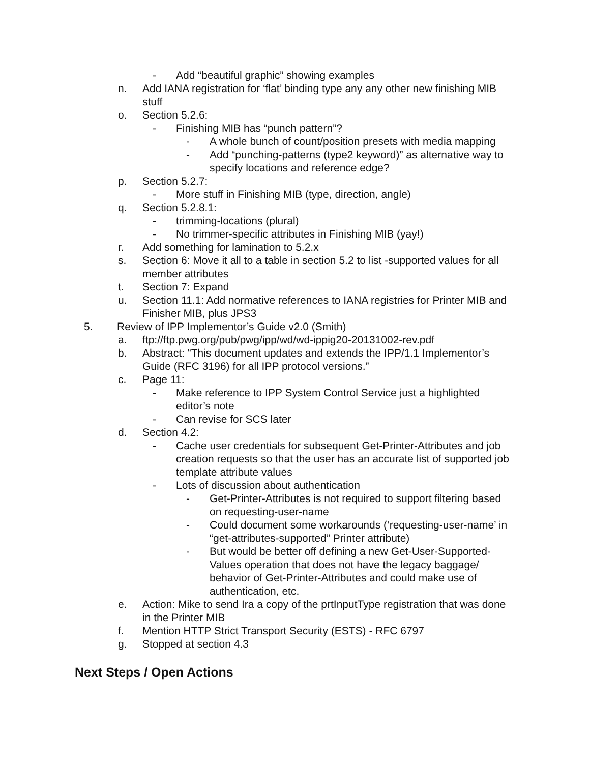- Add “beautiful graphic” showing examples
n. Add IANA registration for ‘flat’ binding type any any other new finishing MIB stuff
o. Section 5.2.6:
- Finishing MIB has “punch pattern”?
- A whole bunch of count/position presets with media mapping
- Add “punching-patterns (type2 keyword)” as alternative way to specify locations and reference edge?
p. Section 5.2.7:
- More stuff in Finishing MIB (type, direction, angle)
q. Section 5.2.8.1:
- trimming-locations (plural)
- No trimmer-specific attributes in Finishing MIB (yay!)
r. Add something for lamination to 5.2.x
s. Section 6: Move it all to a table in section 5.2 to list -supported values for all member attributes
t. Section 7: Expand
u. Section 11.1: Add normative references to IANA registries for Printer MIB and Finisher MIB, plus JPS3
5. Review of IPP Implementor’s Guide v2.0 (Smith)
a. ftp://ftp.pwg.org/pub/pwg/ipp/wd/wd-ippig20-20131002-rev.pdf
b. Abstract: “This document updates and extends the IPP/1.1 Implementor’s Guide (RFC 3196) for all IPP protocol versions.”
c. Page 11:
- Make reference to IPP System Control Service just a highlighted editor’s note
- Can revise for SCS later
d. Section 4.2:
- Cache user credentials for subsequent Get-Printer-Attributes and job creation requests so that the user has an accurate list of supported job template attribute values
- Lots of discussion about authentication
- Get-Printer-Attributes is not required to support filtering based on requesting-user-name
- Could document some workarounds (‘requesting-user-name’ in “get-attributes-supported” Printer attribute)
- But would be better off defining a new Get-User-Supported-Values operation that does not have the legacy baggage/ behavior of Get-Printer-Attributes and could make use of authentication, etc.
e. Action: Mike to send Ira a copy of the prtInputType registration that was done in the Printer MIB
f. Mention HTTP Strict Transport Security (ESTS) - RFC 6797
g. Stopped at section 4.3
Next Steps / Open Actions